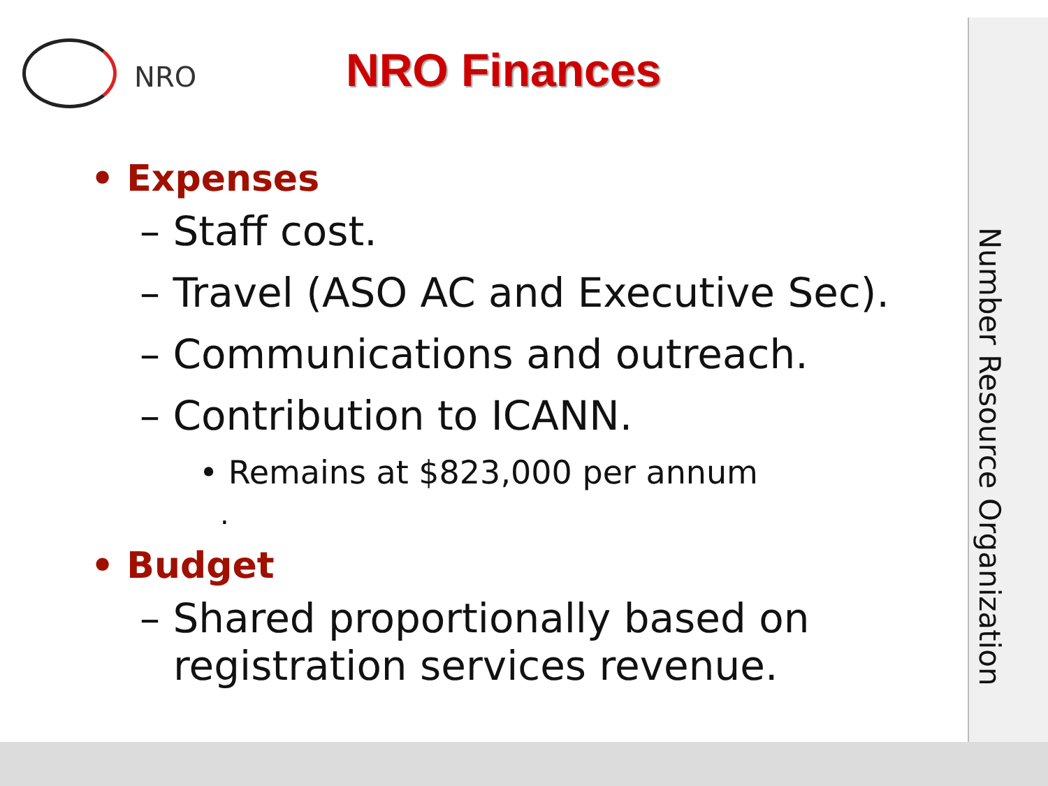NRO
NRO Finances
Number Resource Organization
• Expenses
– Staff cost.
– Travel (ASO AC and Executive Sec).
– Communications and outreach.
– Contribution to ICANN.
• Remains at $823,000 per annum
.
• Budget
– Shared proportionally based on registration services revenue.